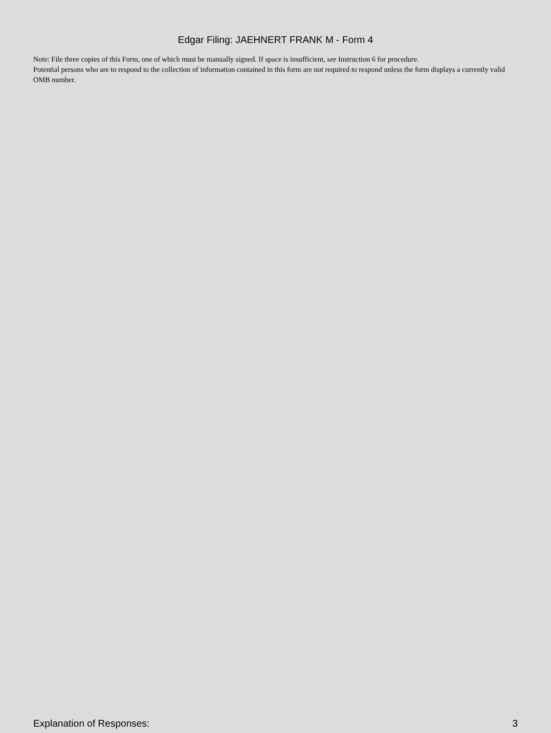Edgar Filing: JAEHNERT FRANK M - Form 4
Note: File three copies of this Form, one of which must be manually signed. If space is insufficient, see Instruction 6 for procedure.
Potential persons who are to respond to the collection of information contained in this form are not required to respond unless the form displays a currently valid OMB number.
Explanation of Responses: 3